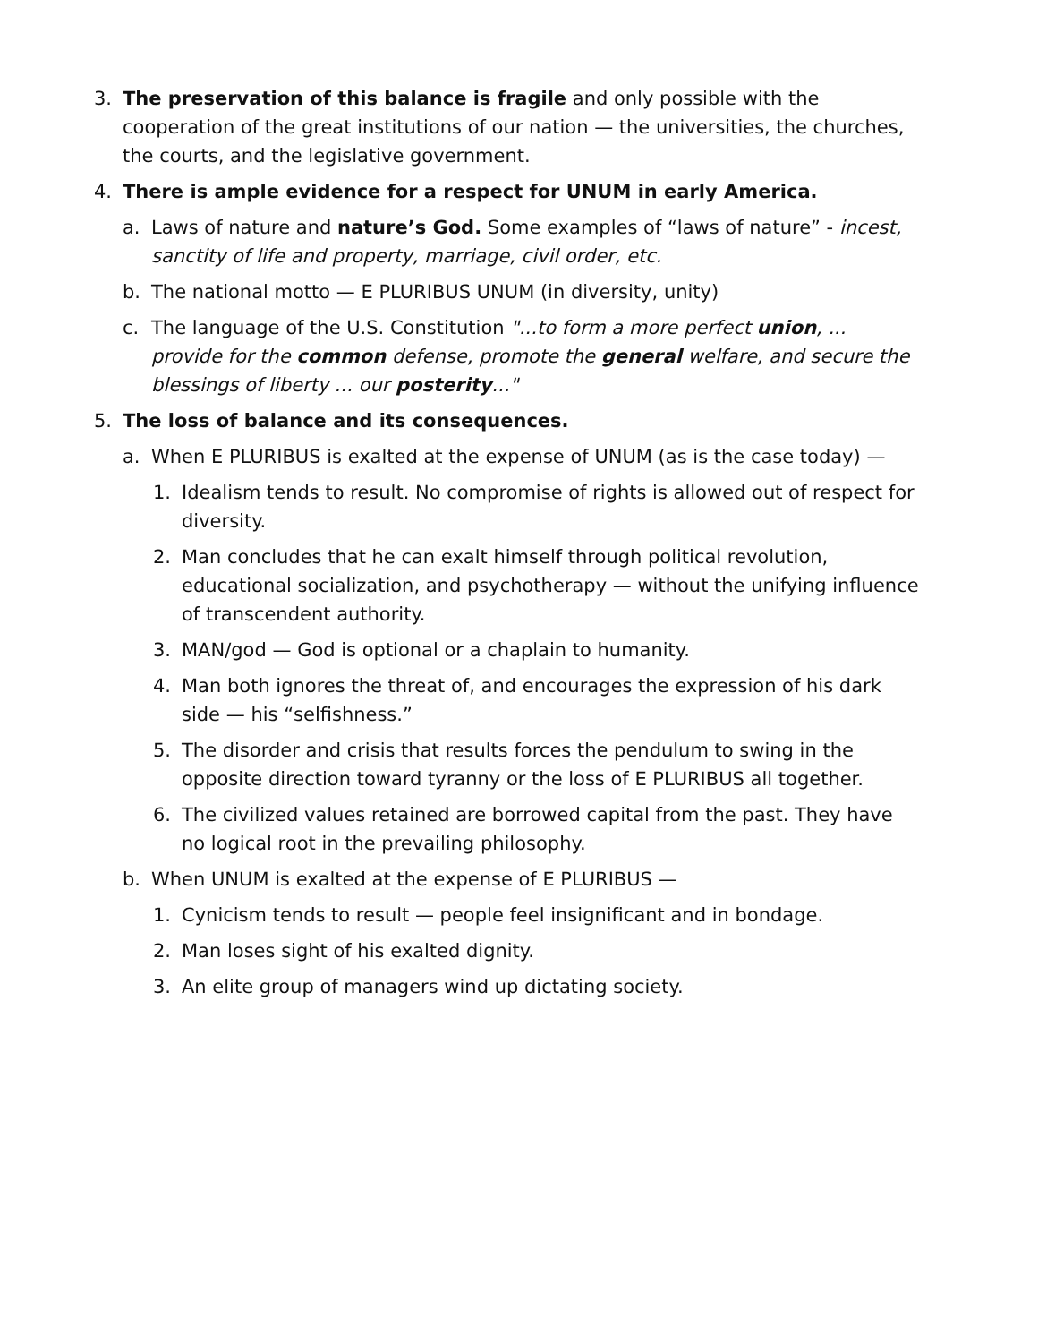3. The preservation of this balance is fragile and only possible with the cooperation of the great institutions of our nation — the universities, the churches, the courts, and the legislative government.
4. There is ample evidence for a respect for UNUM in early America.
a. Laws of nature and nature’s God. Some examples of “laws of nature” - incest, sanctity of life and property, marriage, civil order, etc.
b. The national motto — E PLURIBUS UNUM (in diversity, unity)
c. The language of the U.S. Constitution "...to form a more perfect union, ... provide for the common defense, promote the general welfare, and secure the blessings of liberty ... our posterity..."
5. The loss of balance and its consequences.
a. When E PLURIBUS is exalted at the expense of UNUM (as is the case today) —
1. Idealism tends to result. No compromise of rights is allowed out of respect for diversity.
2. Man concludes that he can exalt himself through political revolution, educational socialization, and psychotherapy — without the unifying influence of transcendent authority.
3. MAN/god — God is optional or a chaplain to humanity.
4. Man both ignores the threat of, and encourages the expression of his dark side — his “selfishness.”
5. The disorder and crisis that results forces the pendulum to swing in the opposite direction toward tyranny or the loss of E PLURIBUS all together.
6. The civilized values retained are borrowed capital from the past. They have no logical root in the prevailing philosophy.
b. When UNUM is exalted at the expense of E PLURIBUS —
1. Cynicism tends to result — people feel insignificant and in bondage.
2. Man loses sight of his exalted dignity.
3. An elite group of managers wind up dictating society.